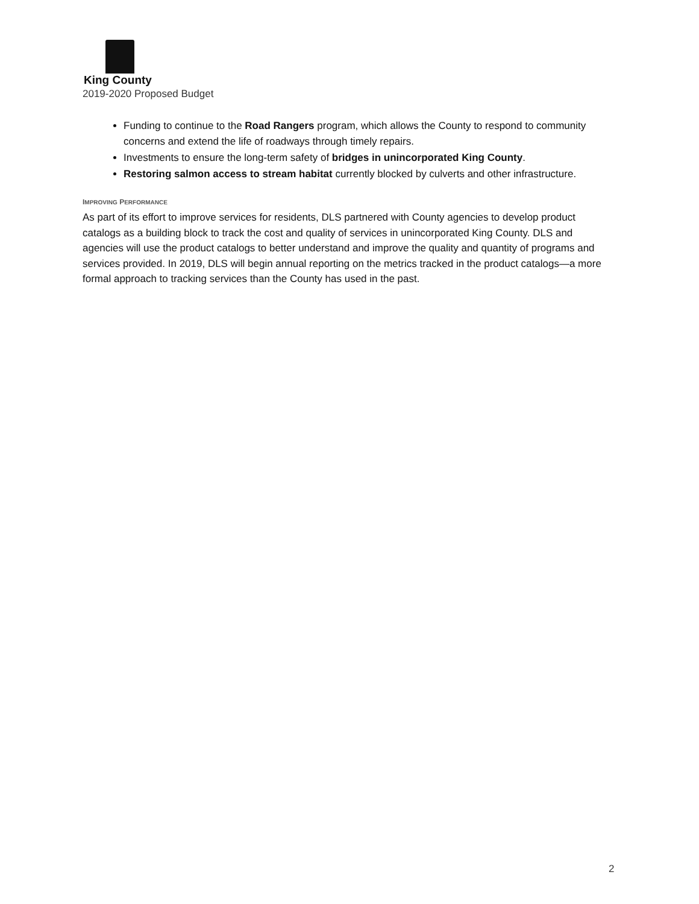King County
2019-2020 Proposed Budget
Funding to continue to the Road Rangers program, which allows the County to respond to community concerns and extend the life of roadways through timely repairs.
Investments to ensure the long-term safety of bridges in unincorporated King County.
Restoring salmon access to stream habitat currently blocked by culverts and other infrastructure.
IMPROVING PERFORMANCE
As part of its effort to improve services for residents, DLS partnered with County agencies to develop product catalogs as a building block to track the cost and quality of services in unincorporated King County. DLS and agencies will use the product catalogs to better understand and improve the quality and quantity of programs and services provided. In 2019, DLS will begin annual reporting on the metrics tracked in the product catalogs—a more formal approach to tracking services than the County has used in the past.
2